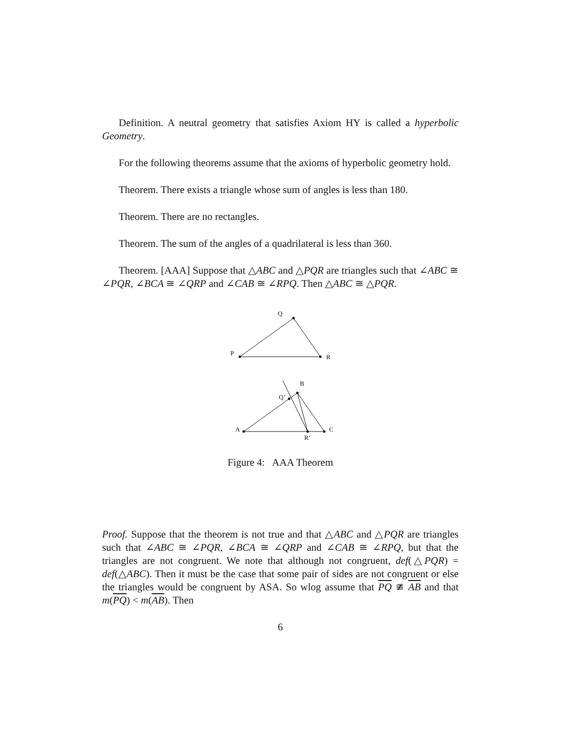Definition. A neutral geometry that satisfies Axiom HY is called a hyperbolic Geometry.
For the following theorems assume that the axioms of hyperbolic geometry hold.
Theorem. There exists a triangle whose sum of angles is less than 180.
Theorem. There are no rectangles.
Theorem. The sum of the angles of a quadrilateral is less than 360.
Theorem. [AAA] Suppose that △ABC and △PQR are triangles such that ∠ABC ≅ ∠PQR, ∠BCA ≅ ∠QRP and ∠CAB ≅ ∠RPQ. Then △ABC ≅ △PQR.
Q
P
R
B
Q’
A
C
R’
Figure 4: AAA Theorem
Proof. Suppose that the theorem is not true and that △ABC and △PQR are triangles such that ∠ABC ≅ ∠PQR, ∠BCA ≅ ∠QRP and ∠CAB ≅ ∠RPQ, but that the triangles are not congruent. We note that although not congruent, def(△PQR) = def(△ABC). Then it must be the case that some pair of sides are not congruent or else the triangles would be congruent by ASA. So wlog assume that PQ ≇ AB and that m(PQ) < m(AB). Then
6